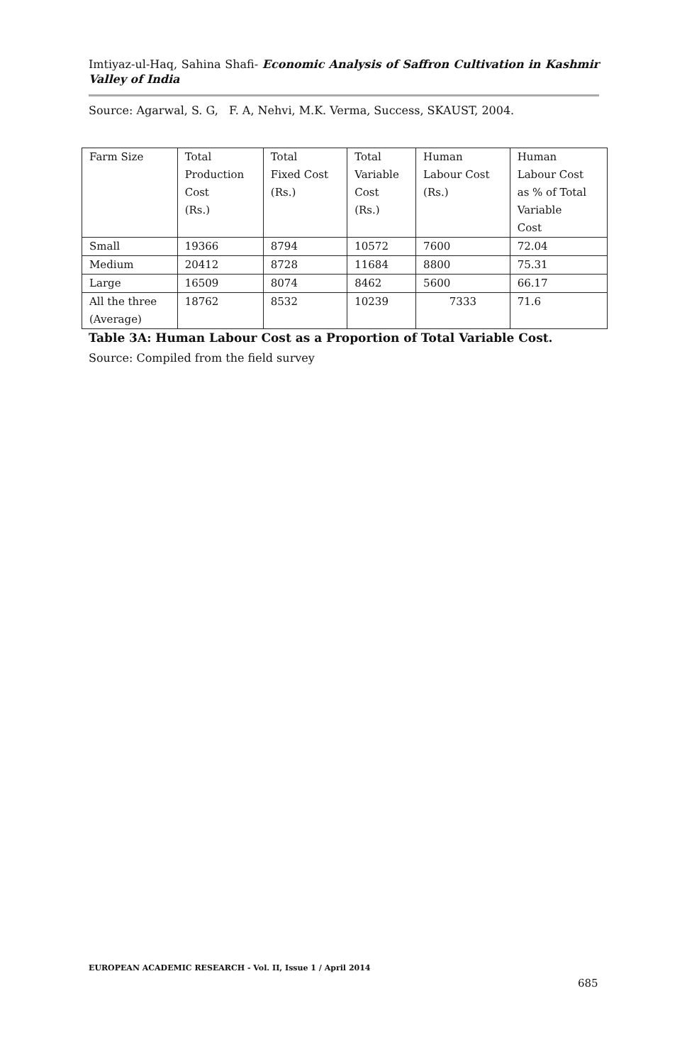Imtiyaz-ul-Haq, Sahina Shafi- Economic Analysis of Saffron Cultivation in Kashmir Valley of India
Source: Agarwal, S. G, F. A, Nehvi, M.K. Verma, Success, SKAUST, 2004.
| Farm Size | Total Production Cost (Rs.) | Total Fixed Cost (Rs.) | Total Variable Cost (Rs.) | Human Labour Cost (Rs.) | Human Labour Cost as % of Total Variable Cost |
| Small | 19366 | 8794 | 10572 | 7600 | 72.04 |
| Medium | 20412 | 8728 | 11684 | 8800 | 75.31 |
| Large | 16509 | 8074 | 8462 | 5600 | 66.17 |
| All the three (Average) | 18762 | 8532 | 10239 | 7333 | 71.6 |
Table 3A: Human Labour Cost as a Proportion of Total Variable Cost.
Source: Compiled from the field survey
EUROPEAN ACADEMIC RESEARCH - Vol. II, Issue 1 / April 2014
685